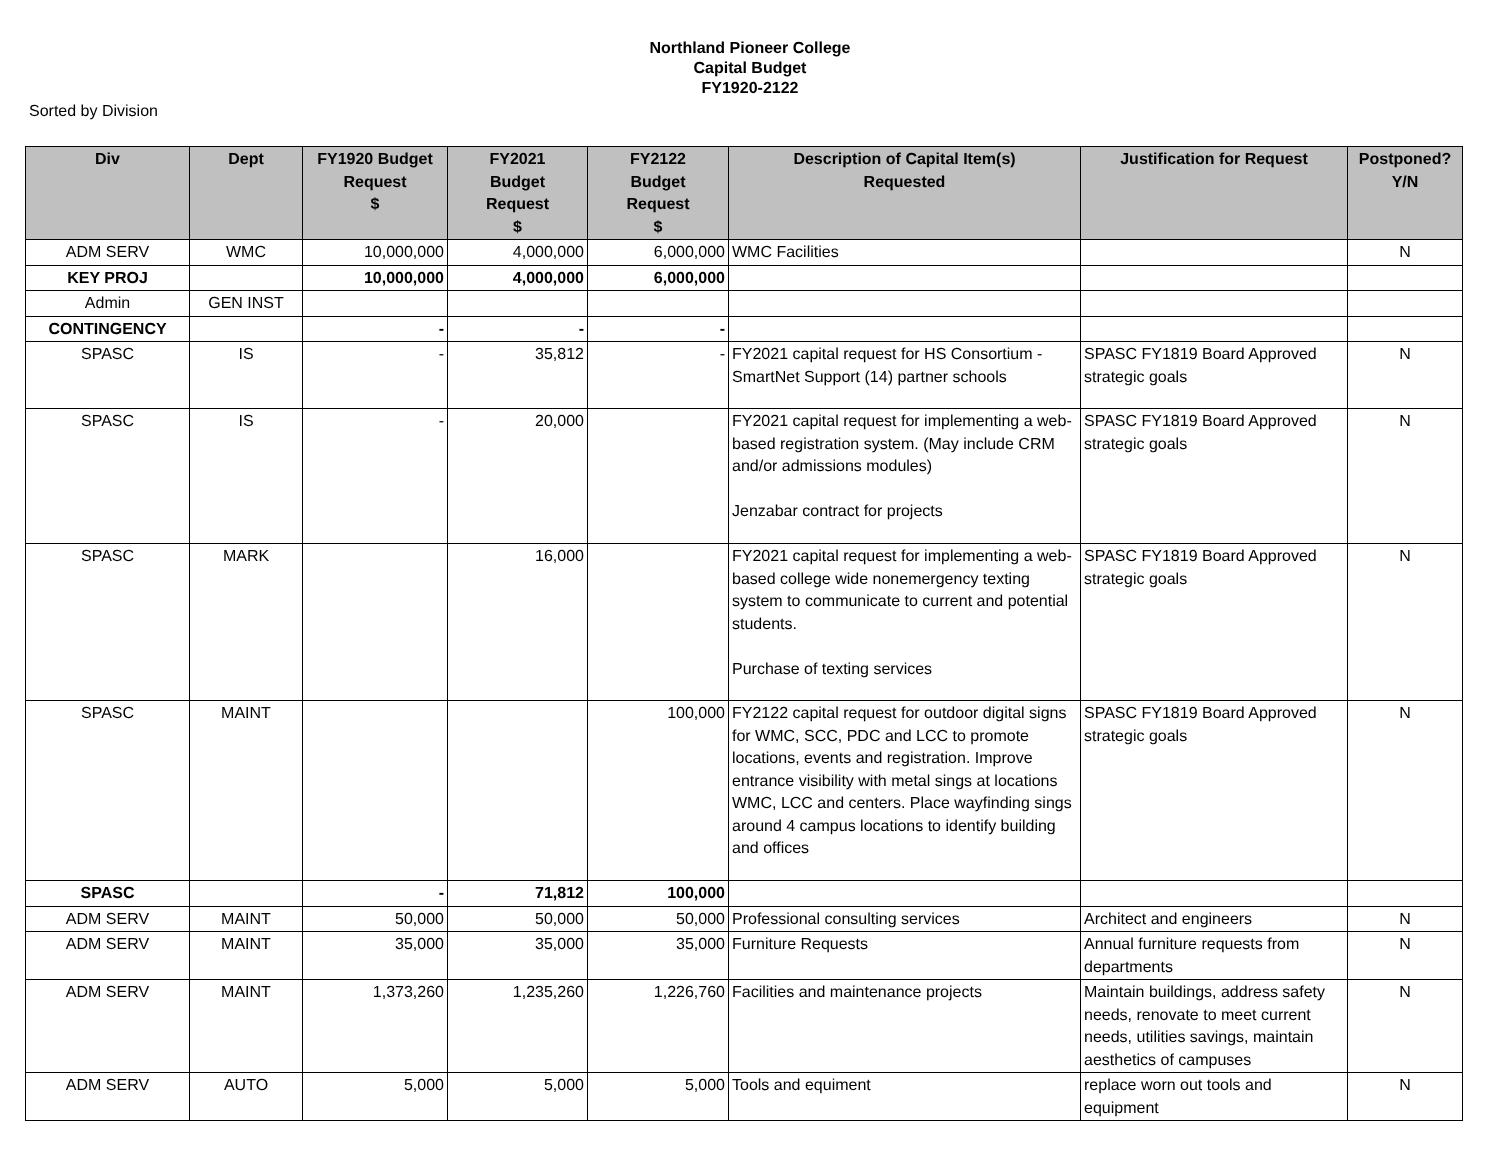Northland Pioneer College
Capital Budget
FY1920-2122
Sorted by Division
| Div | Dept | FY1920 Budget Request $ | FY2021 Budget Request $ | FY2122 Budget Request $ | Description of Capital Item(s) Requested | Justification for Request | Postponed? Y/N |
| --- | --- | --- | --- | --- | --- | --- | --- |
| ADM SERV | WMC | 10,000,000 | 4,000,000 | 6,000,000 | WMC Facilities | | N |
| KEY PROJ | | 10,000,000 | 4,000,000 | 6,000,000 | | | |
| Admin | GEN INST | | | | | | |
| CONTINGENCY | | - | - | - | | | |
| SPASC | IS | - | 35,812 | - | FY2021 capital request for HS Consortium - SmartNet Support (14) partner schools | SPASC FY1819 Board Approved strategic goals | N |
| SPASC | IS | - | 20,000 | | FY2021 capital request for implementing a web-based registration system. (May include CRM and/or admissions modules) Jenzabar contract for projects | SPASC FY1819 Board Approved strategic goals | N |
| SPASC | MARK | | 16,000 | | FY2021 capital request for implementing a web-based college wide nonemergency texting system to communicate to current and potential students. Purchase of texting services | SPASC FY1819 Board Approved strategic goals | N |
| SPASC | MAINT | | | 100,000 | FY2122 capital request for outdoor digital signs for WMC, SCC, PDC and LCC to promote locations, events and registration. Improve entrance visibility with metal sings at locations WMC, LCC and centers. Place wayfinding sings around 4 campus locations to identify building and offices | SPASC FY1819 Board Approved strategic goals | N |
| SPASC | | - | 71,812 | 100,000 | | | |
| ADM SERV | MAINT | 50,000 | 50,000 | 50,000 | Professional consulting services | Architect and engineers | N |
| ADM SERV | MAINT | 35,000 | 35,000 | 35,000 | Furniture Requests | Annual furniture requests from departments | N |
| ADM SERV | MAINT | 1,373,260 | 1,235,260 | 1,226,760 | Facilities and maintenance projects | Maintain buildings, address safety needs, renovate to meet current needs, utilities savings, maintain aesthetics of campuses | N |
| ADM SERV | AUTO | 5,000 | 5,000 | 5,000 | Tools and equiment | replace worn out tools and equipment | N |